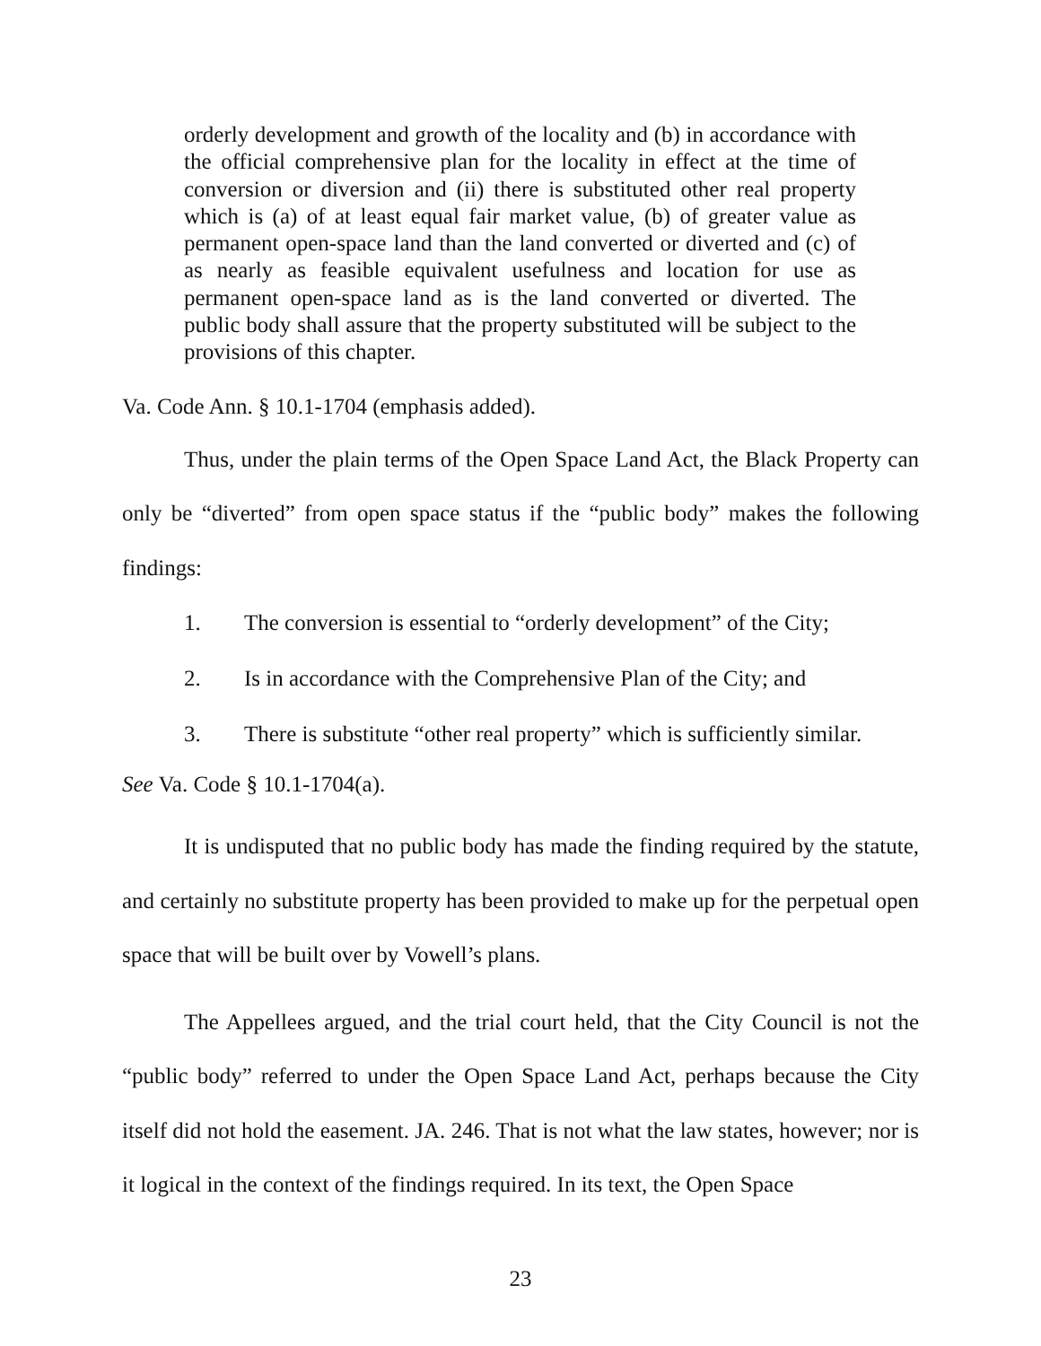orderly development and growth of the locality and (b) in accordance with the official comprehensive plan for the locality in effect at the time of conversion or diversion and (ii) there is substituted other real property which is (a) of at least equal fair market value, (b) of greater value as permanent open-space land than the land converted or diverted and (c) of as nearly as feasible equivalent usefulness and location for use as permanent open-space land as is the land converted or diverted. The public body shall assure that the property substituted will be subject to the provisions of this chapter.
Va. Code Ann. § 10.1-1704 (emphasis added).
Thus, under the plain terms of the Open Space Land Act, the Black Property can only be “diverted” from open space status if the “public body” makes the following findings:
1. The conversion is essential to “orderly development” of the City;
2. Is in accordance with the Comprehensive Plan of the City; and
3. There is substitute “other real property” which is sufficiently similar.
See Va. Code § 10.1-1704(a).
It is undisputed that no public body has made the finding required by the statute, and certainly no substitute property has been provided to make up for the perpetual open space that will be built over by Vowell’s plans.
The Appellees argued, and the trial court held, that the City Council is not the “public body” referred to under the Open Space Land Act, perhaps because the City itself did not hold the easement. JA. 246. That is not what the law states, however; nor is it logical in the context of the findings required. In its text, the Open Space
23